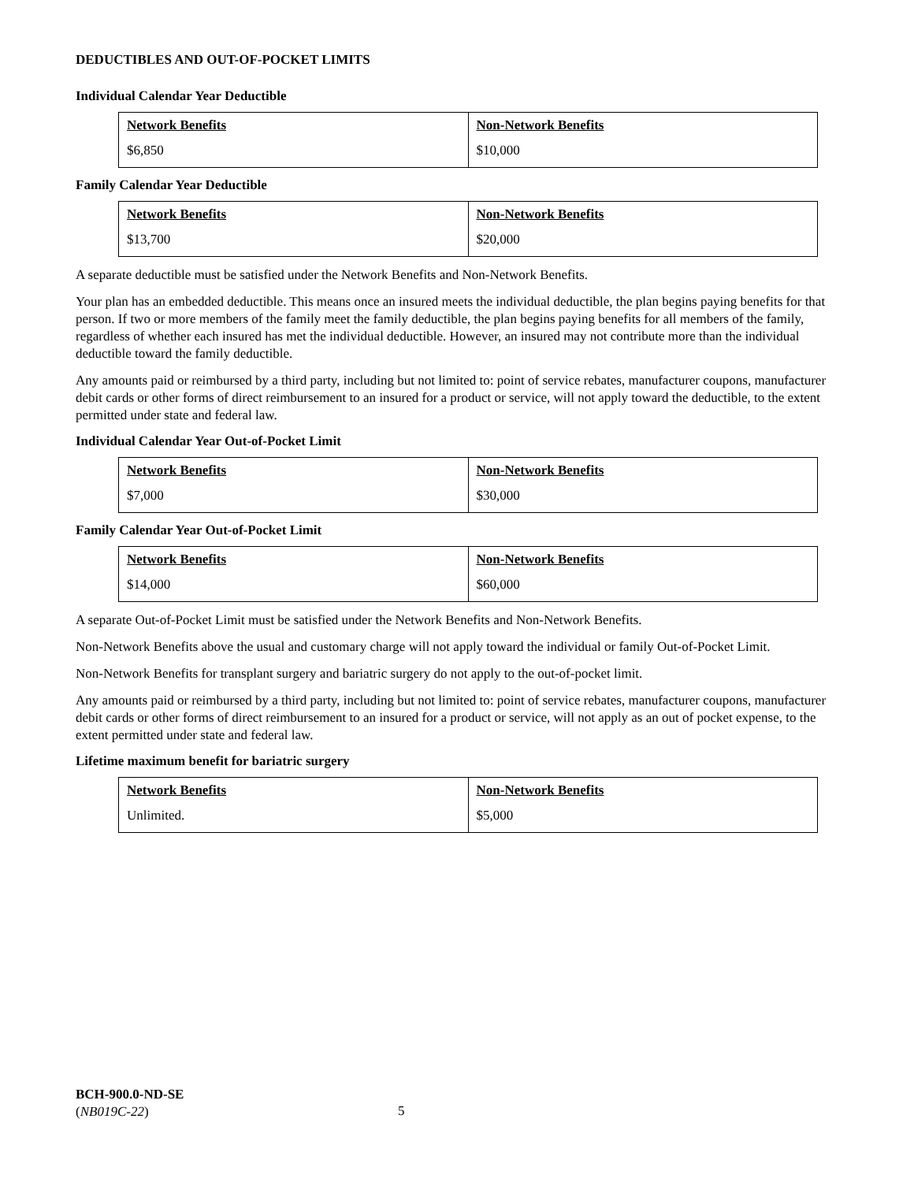DEDUCTIBLES AND OUT-OF-POCKET LIMITS
Individual Calendar Year Deductible
| Network Benefits | Non-Network Benefits |
| --- | --- |
| $6,850 | $10,000 |
Family Calendar Year Deductible
| Network Benefits | Non-Network Benefits |
| --- | --- |
| $13,700 | $20,000 |
A separate deductible must be satisfied under the Network Benefits and Non-Network Benefits.
Your plan has an embedded deductible. This means once an insured meets the individual deductible, the plan begins paying benefits for that person. If two or more members of the family meet the family deductible, the plan begins paying benefits for all members of the family, regardless of whether each insured has met the individual deductible. However, an insured may not contribute more than the individual deductible toward the family deductible.
Any amounts paid or reimbursed by a third party, including but not limited to: point of service rebates, manufacturer coupons, manufacturer debit cards or other forms of direct reimbursement to an insured for a product or service, will not apply toward the deductible, to the extent permitted under state and federal law.
Individual Calendar Year Out-of-Pocket Limit
| Network Benefits | Non-Network Benefits |
| --- | --- |
| $7,000 | $30,000 |
Family Calendar Year Out-of-Pocket Limit
| Network Benefits | Non-Network Benefits |
| --- | --- |
| $14,000 | $60,000 |
A separate Out-of-Pocket Limit must be satisfied under the Network Benefits and Non-Network Benefits.
Non-Network Benefits above the usual and customary charge will not apply toward the individual or family Out-of-Pocket Limit.
Non-Network Benefits for transplant surgery and bariatric surgery do not apply to the out-of-pocket limit.
Any amounts paid or reimbursed by a third party, including but not limited to: point of service rebates, manufacturer coupons, manufacturer debit cards or other forms of direct reimbursement to an insured for a product or service, will not apply as an out of pocket expense, to the extent permitted under state and federal law.
Lifetime maximum benefit for bariatric surgery
| Network Benefits | Non-Network Benefits |
| --- | --- |
| Unlimited. | $5,000 |
BCH-900.0-ND-SE
(NB019C-22)
5